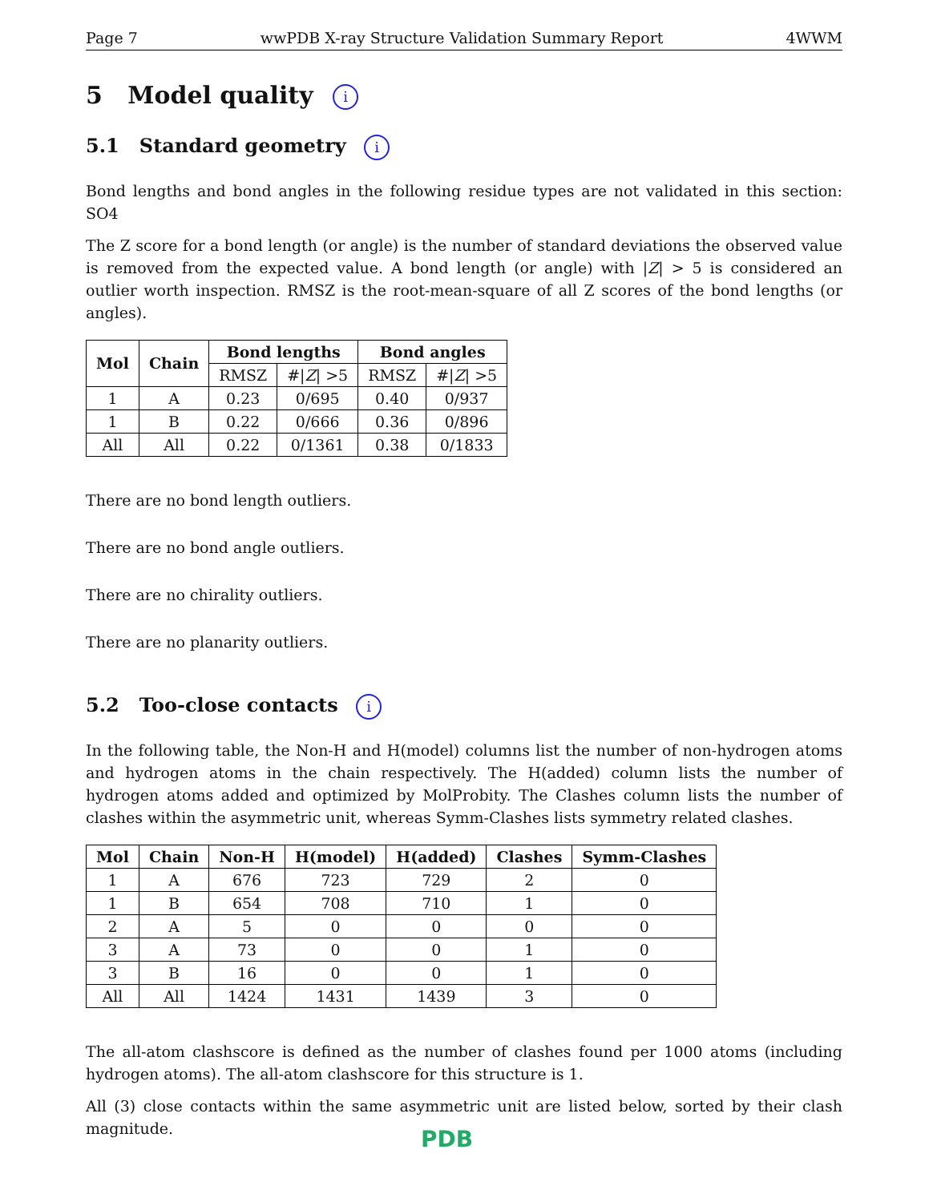Page 7 wwPDB X-ray Structure Validation Summary Report 4WWM
5 Model quality i
5.1 Standard geometry i
Bond lengths and bond angles in the following residue types are not validated in this section: SO4
The Z score for a bond length (or angle) is the number of standard deviations the observed value is removed from the expected value. A bond length (or angle) with |Z| > 5 is considered an outlier worth inspection. RMSZ is the root-mean-square of all Z scores of the bond lengths (or angles).
| Mol | Chain | Bond lengths | | Bond angles | |
| --- | --- | --- | --- | --- | --- |
| | | RMSZ | #/ Z / >5 | RMSZ | #/ Z / >5 |
| 1 | A | 0.23 | 0/695 | 0.40 | 0/937 |
| 1 | B | 0.22 | 0/666 | 0.36 | 0/896 |
| All | All | 0.22 | 0/1361 | 0.38 | 0/1833 |
There are no bond length outliers.
There are no bond angle outliers.
There are no chirality outliers.
There are no planarity outliers.
5.2 Too-close contacts i
In the following table, the Non-H and H(model) columns list the number of non-hydrogen atoms and hydrogen atoms in the chain respectively. The H(added) column lists the number of hydrogen atoms added and optimized by MolProbity. The Clashes column lists the number of clashes within the asymmetric unit, whereas Symm-Clashes lists symmetry related clashes.
| Mol | Chain | Non-H | H(model) | H(added) | Clashes | Symm-Clashes |
| --- | --- | --- | --- | --- | --- | --- |
| 1 | A | 676 | 723 | 729 | 2 | 0 |
| 1 | B | 654 | 708 | 710 | 1 | 0 |
| 2 | A | 5 | 0 | 0 | 0 | 0 |
| 3 | A | 73 | 0 | 0 | 1 | 0 |
| 3 | B | 16 | 0 | 0 | 1 | 0 |
| All | All | 1424 | 1431 | 1439 | 3 | 0 |
The all-atom clashscore is defined as the number of clashes found per 1000 atoms (including hydrogen atoms). The all-atom clashscore for this structure is 1.
All (3) close contacts within the same asymmetric unit are listed below, sorted by their clash magnitude.
PDB